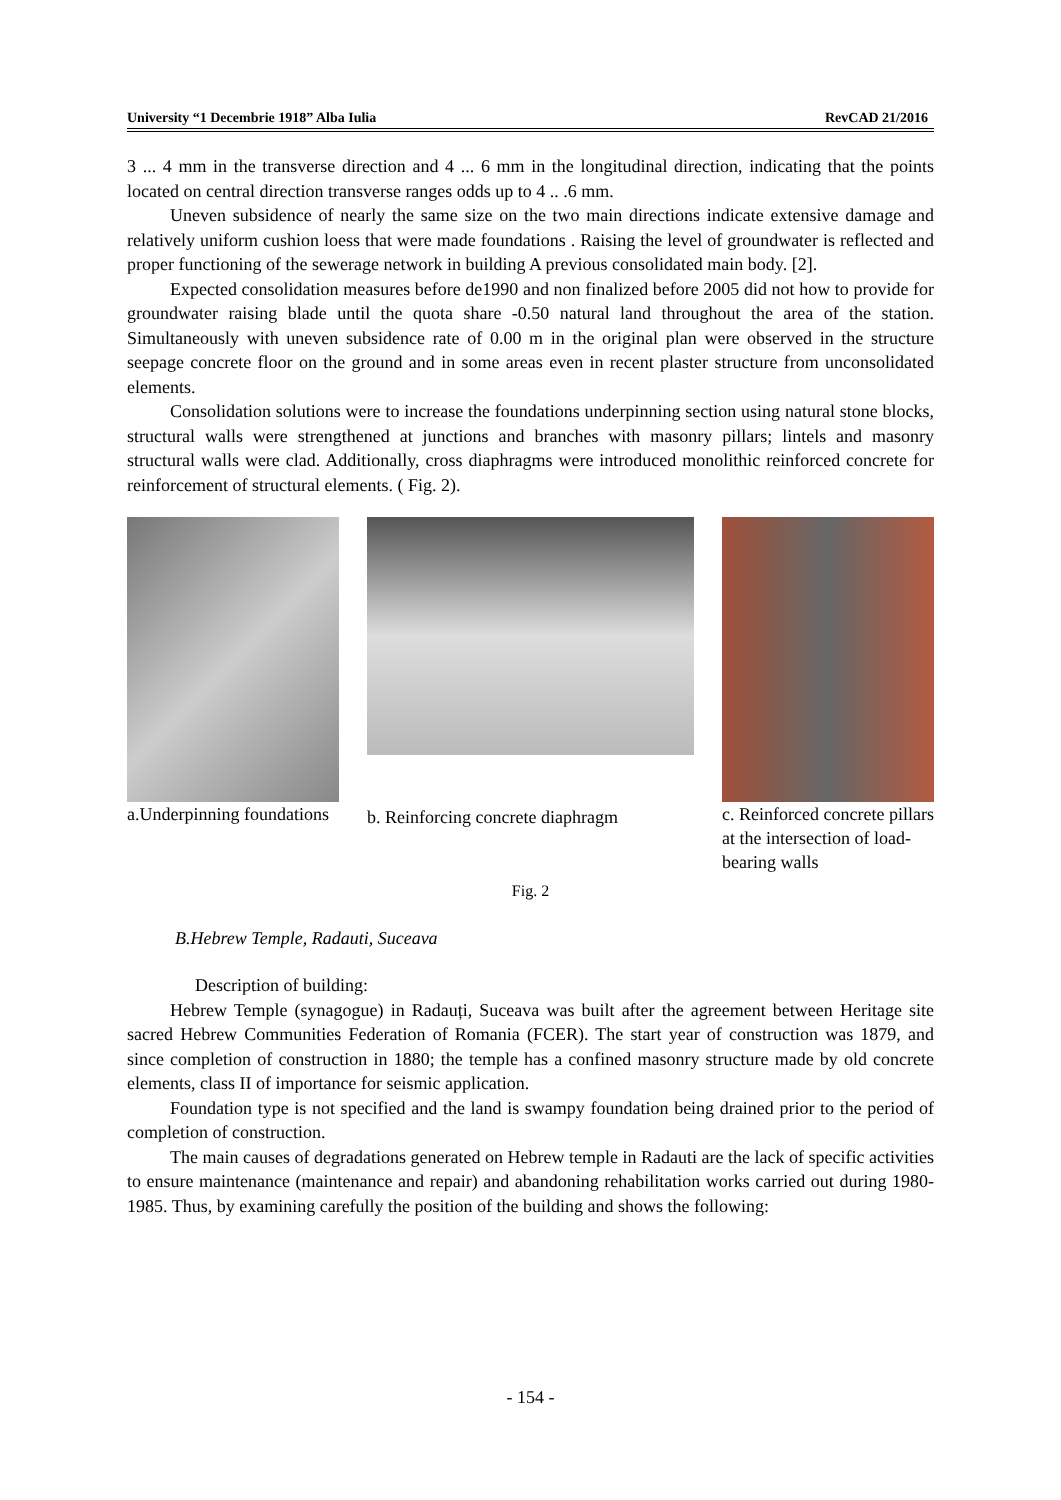University “1 Decembrie 1918” Alba Iulia RevCAD 21/2016
3 ... 4 mm in the transverse direction and 4 ... 6 mm in the longitudinal direction, indicating that the points located on central direction transverse ranges odds up to 4 .. .6 mm.
Uneven subsidence of nearly the same size on the two main directions indicate extensive damage and relatively uniform cushion loess that were made foundations . Raising the level of groundwater is reflected and proper functioning of the sewerage network in building A previous consolidated main body. [2].
Expected consolidation measures before de1990 and non finalized before 2005 did not how to provide for groundwater raising blade until the quota share -0.50 natural land throughout the area of the station. Simultaneously with uneven subsidence rate of 0.00 m in the original plan were observed in the structure seepage concrete floor on the ground and in some areas even in recent plaster structure from unconsolidated elements.
Consolidation solutions were to increase the foundations underpinning section using natural stone blocks, structural walls were strengthened at junctions and branches with masonry pillars; lintels and masonry structural walls were clad. Additionally, cross diaphragms were introduced monolithic reinforced concrete for reinforcement of structural elements. ( Fig. 2).
a.Underpinning foundations
b. Reinforcing concrete diaphragm
c. Reinforced concrete pillars at the intersection of load-bearing walls
Fig. 2
B.Hebrew Temple, Radauti, Suceava
Description of building:
Hebrew Temple (synagogue) in Radauți, Suceava was built after the agreement between Heritage site sacred Hebrew Communities Federation of Romania (FCER). The start year of construction was 1879, and since completion of construction in 1880; the temple has a confined masonry structure made by old concrete elements, class II of importance for seismic application.
Foundation type is not specified and the land is swampy foundation being drained prior to the period of completion of construction.
The main causes of degradations generated on Hebrew temple in Radauti are the lack of specific activities to ensure maintenance (maintenance and repair) and abandoning rehabilitation works carried out during 1980-1985. Thus, by examining carefully the position of the building and shows the following:
- 154 -